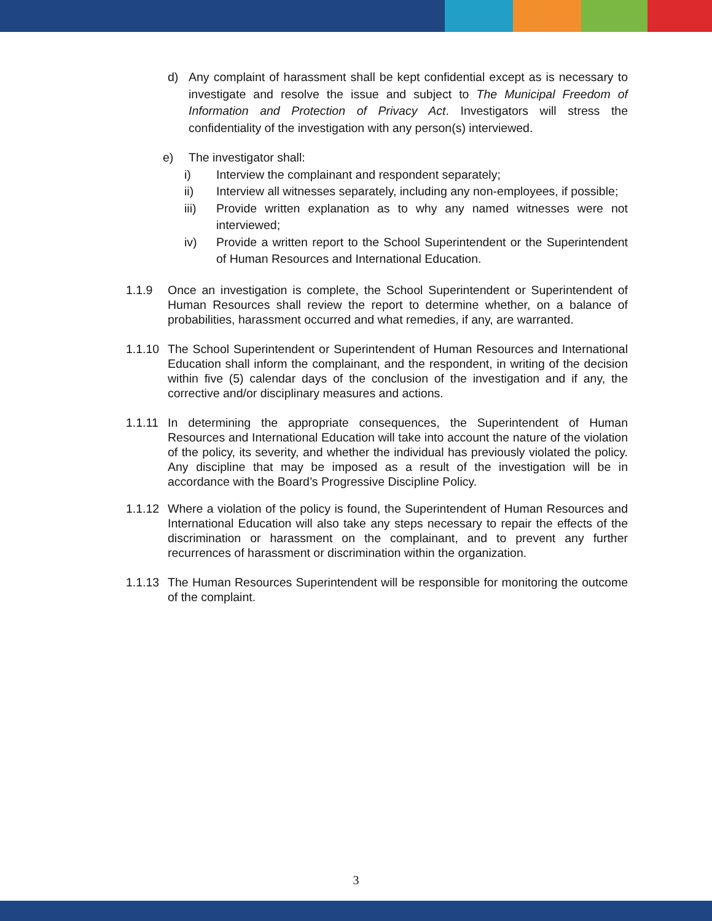d) Any complaint of harassment shall be kept confidential except as is necessary to investigate and resolve the issue and subject to The Municipal Freedom of Information and Protection of Privacy Act. Investigators will stress the confidentiality of the investigation with any person(s) interviewed.
e) The investigator shall:
i) Interview the complainant and respondent separately;
ii) Interview all witnesses separately, including any non-employees, if possible;
iii) Provide written explanation as to why any named witnesses were not interviewed;
iv) Provide a written report to the School Superintendent or the Superintendent of Human Resources and International Education.
1.1.9 Once an investigation is complete, the School Superintendent or Superintendent of Human Resources shall review the report to determine whether, on a balance of probabilities, harassment occurred and what remedies, if any, are warranted.
1.1.10 The School Superintendent or Superintendent of Human Resources and International Education shall inform the complainant, and the respondent, in writing of the decision within five (5) calendar days of the conclusion of the investigation and if any, the corrective and/or disciplinary measures and actions.
1.1.11 In determining the appropriate consequences, the Superintendent of Human Resources and International Education will take into account the nature of the violation of the policy, its severity, and whether the individual has previously violated the policy. Any discipline that may be imposed as a result of the investigation will be in accordance with the Board’s Progressive Discipline Policy.
1.1.12 Where a violation of the policy is found, the Superintendent of Human Resources and International Education will also take any steps necessary to repair the effects of the discrimination or harassment on the complainant, and to prevent any further recurrences of harassment or discrimination within the organization.
1.1.13 The Human Resources Superintendent will be responsible for monitoring the outcome of the complaint.
3